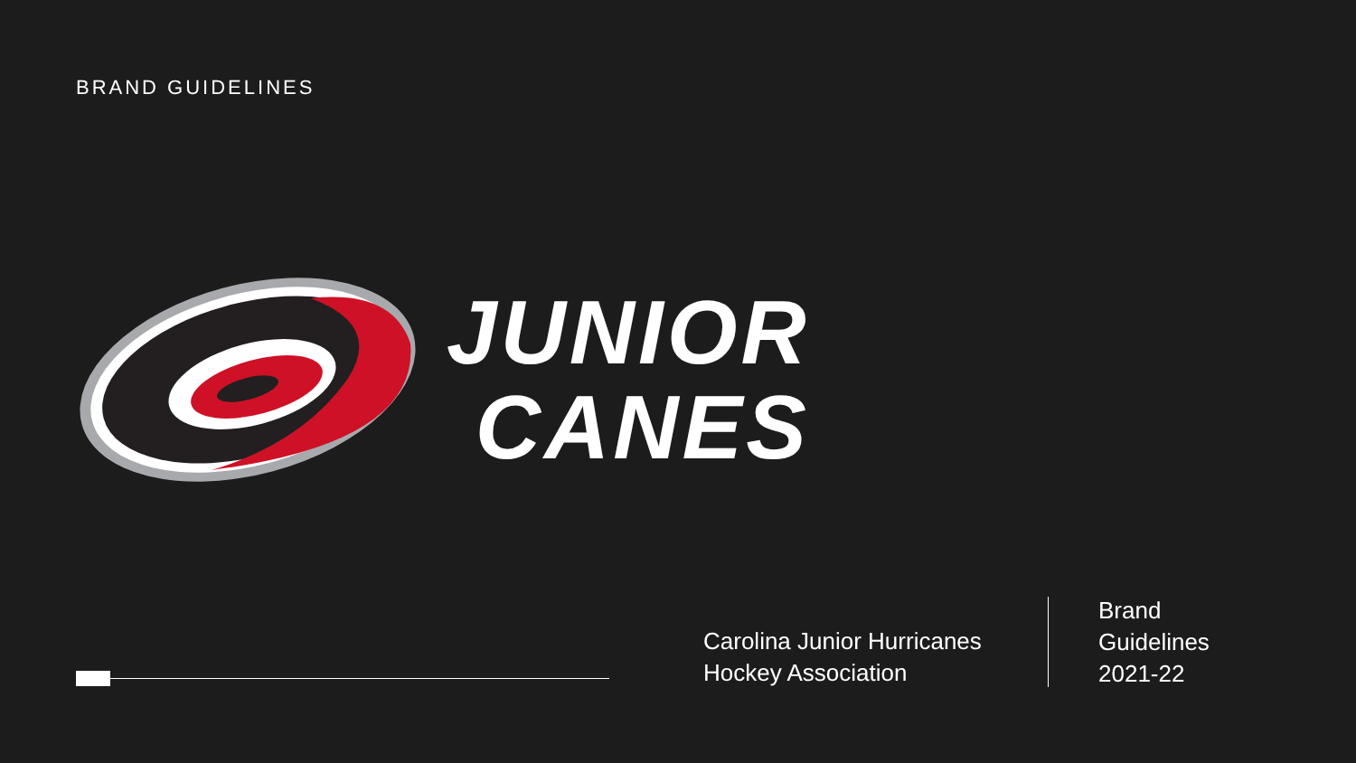BRAND GUIDELINES
JUNIOR
CANES
Carolina Junior Hurricanes
Hockey Association
Brand
Guidelines
2021-22